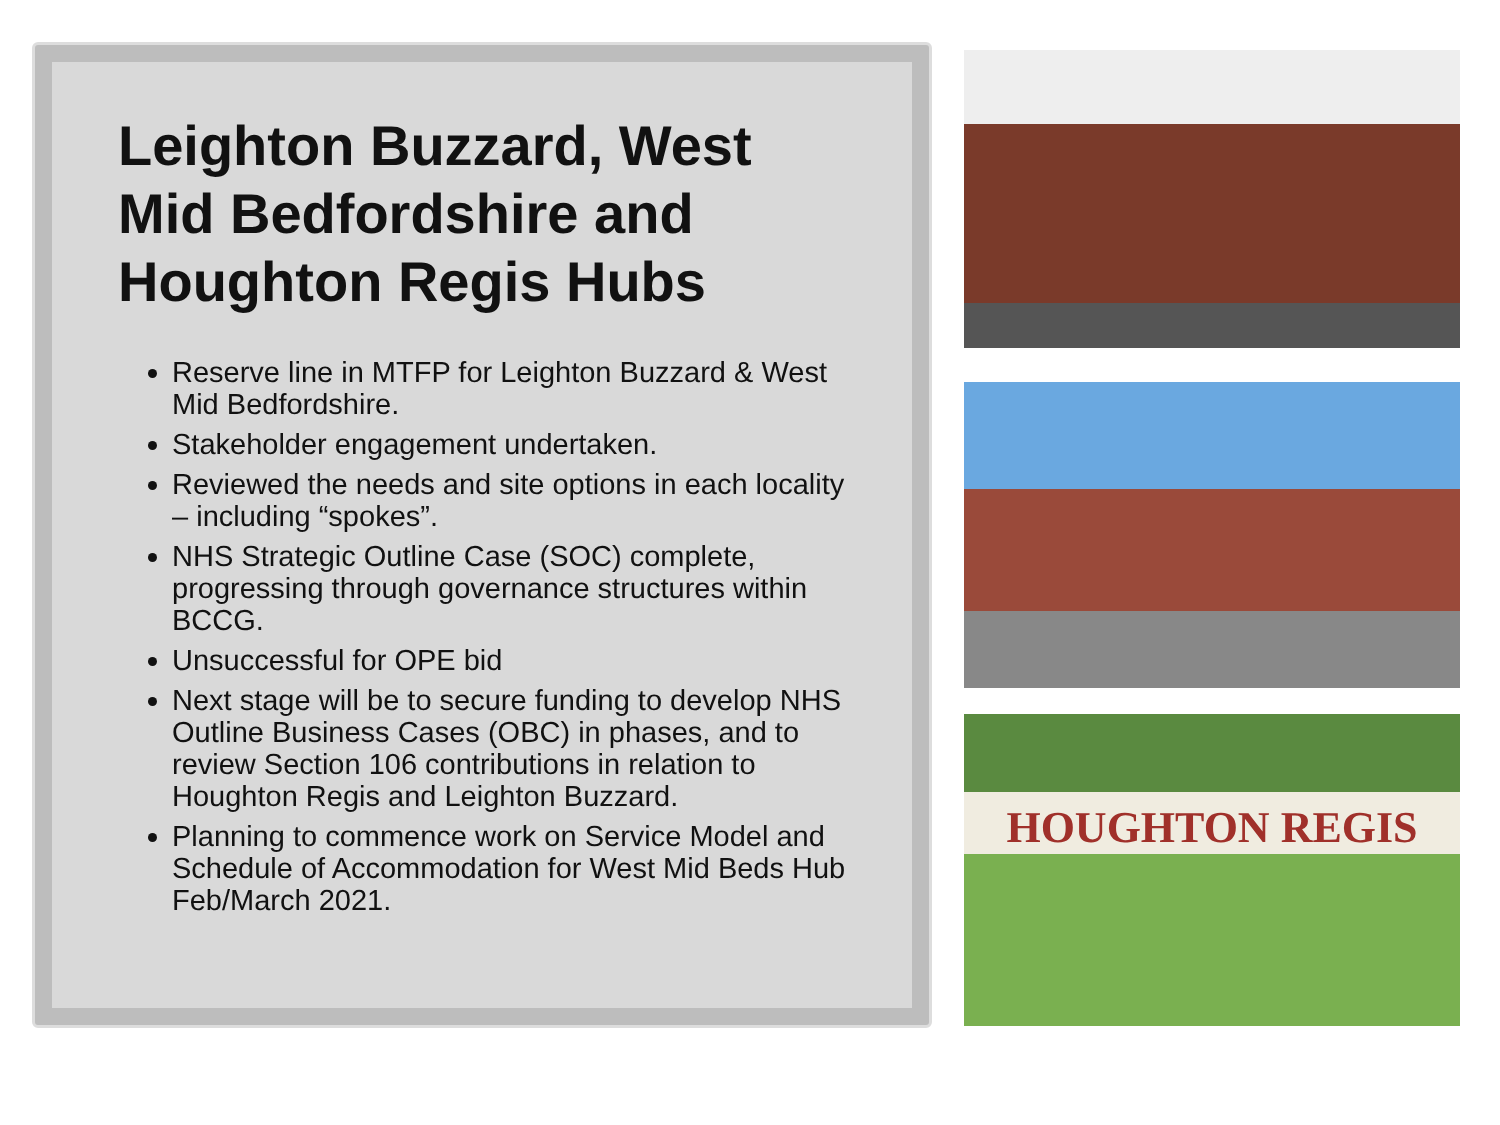Leighton Buzzard, West Mid Bedfordshire and Houghton Regis Hubs
Reserve line in MTFP for Leighton Buzzard & West Mid Bedfordshire.
Stakeholder engagement undertaken.
Reviewed the needs and site options in each locality – including “spokes”.
NHS Strategic Outline Case (SOC) complete, progressing through governance structures within BCCG.
Unsuccessful for OPE bid
Next stage will be to secure funding to develop NHS Outline Business Cases (OBC) in phases, and to review Section 106 contributions in relation to Houghton Regis and Leighton Buzzard.
Planning to commence work on Service Model and Schedule of Accommodation for West Mid Beds Hub Feb/March 2021.
HOUGHTON REGIS